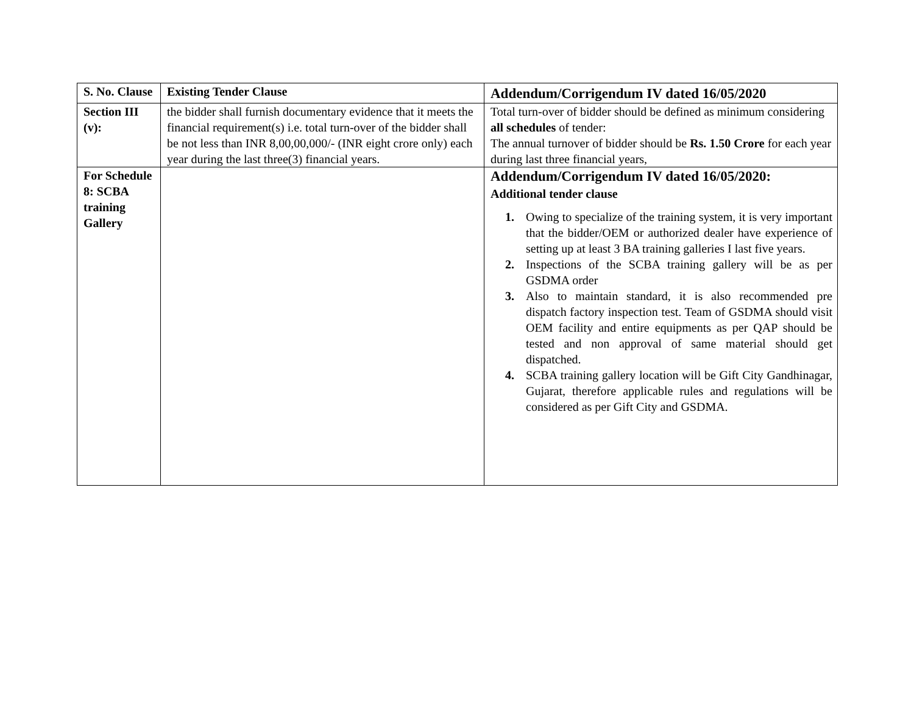| S. No. Clause | Existing Tender Clause | Addendum/Corrigendum IV dated 16/05/2020 |
| Section III (v): | the bidder shall furnish documentary evidence that it meets the financial requirement(s) i.e. total turn-over of the bidder shall be not less than INR 8,00,00,000/- (INR eight crore only) each year during the last three(3) financial years. | Total turn-over of bidder should be defined as minimum considering all schedules of tender: The annual turnover of bidder should be Rs. 1.50 Crore for each year during last three financial years, |
| For Schedule 8: SCBA training Gallery | | Addendum/Corrigendum IV dated 16/05/2020: Additional tender clause 1. Owing to specialize of the training system, it is very important that the bidder/OEM or authorized dealer have experience of setting up at least 3 BA training galleries I last five years. 2. Inspections of the SCBA training gallery will be as per GSDMA order 3. Also to maintain standard, it is also recommended pre dispatch factory inspection test. Team of GSDMA should visit OEM facility and entire equipments as per QAP should be tested and non approval of same material should get dispatched. 4. SCBA training gallery location will be Gift City Gandhinagar, Gujarat, therefore applicable rules and regulations will be considered as per Gift City and GSDMA. |